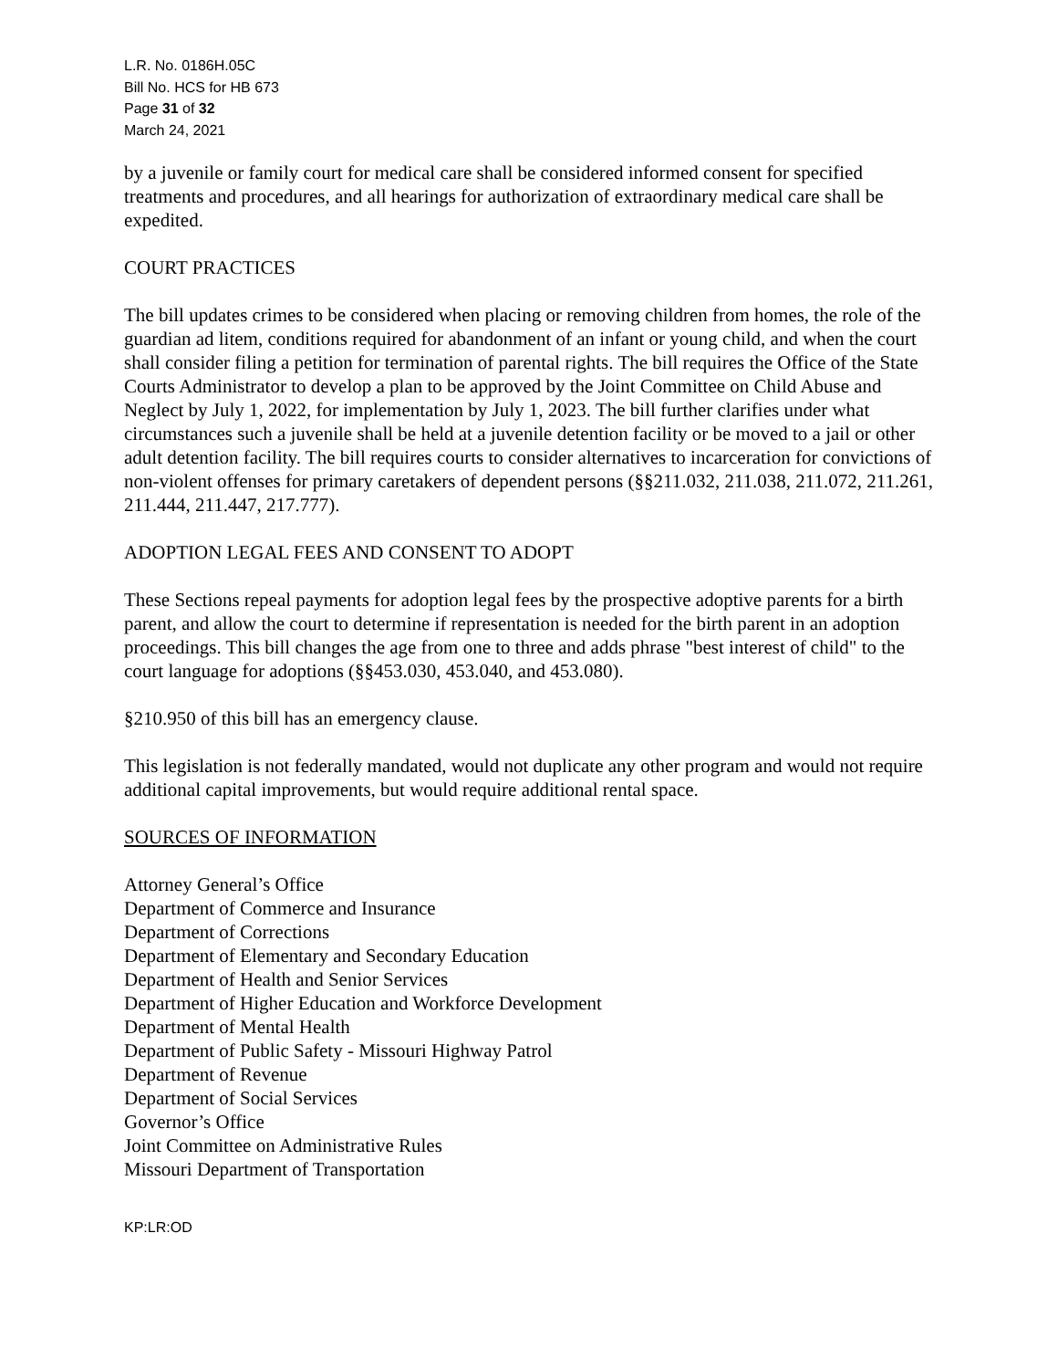L.R. No. 0186H.05C
Bill No. HCS for HB 673
Page 31 of 32
March 24, 2021
by a juvenile or family court for medical care shall be considered informed consent for specified treatments and procedures, and all hearings for authorization of extraordinary medical care shall be expedited.
COURT PRACTICES
The bill updates crimes to be considered when placing or removing children from homes, the role of the guardian ad litem, conditions required for abandonment of an infant or young child, and when the court shall consider filing a petition for termination of parental rights. The bill requires the Office of the State Courts Administrator to develop a plan to be approved by the Joint Committee on Child Abuse and Neglect by July 1, 2022, for implementation by July 1, 2023. The bill further clarifies under what circumstances such a juvenile shall be held at a juvenile detention facility or be moved to a jail or other adult detention facility. The bill requires courts to consider alternatives to incarceration for convictions of non-violent offenses for primary caretakers of dependent persons (§§211.032, 211.038, 211.072, 211.261, 211.444, 211.447, 217.777).
ADOPTION LEGAL FEES AND CONSENT TO ADOPT
These Sections repeal payments for adoption legal fees by the prospective adoptive parents for a birth parent, and allow the court to determine if representation is needed for the birth parent in an adoption proceedings. This bill changes the age from one to three and adds phrase "best interest of child" to the court language for adoptions (§§453.030, 453.040, and 453.080).
§210.950 of this bill has an emergency clause.
This legislation is not federally mandated, would not duplicate any other program and would not require additional capital improvements, but would require additional rental space.
SOURCES OF INFORMATION
Attorney General’s Office
Department of Commerce and Insurance
Department of Corrections
Department of Elementary and Secondary Education
Department of Health and Senior Services
Department of Higher Education and Workforce Development
Department of Mental Health
Department of Public Safety - Missouri Highway Patrol
Department of Revenue
Department of Social Services
Governor’s Office
Joint Committee on Administrative Rules
Missouri Department of Transportation
KP:LR:OD